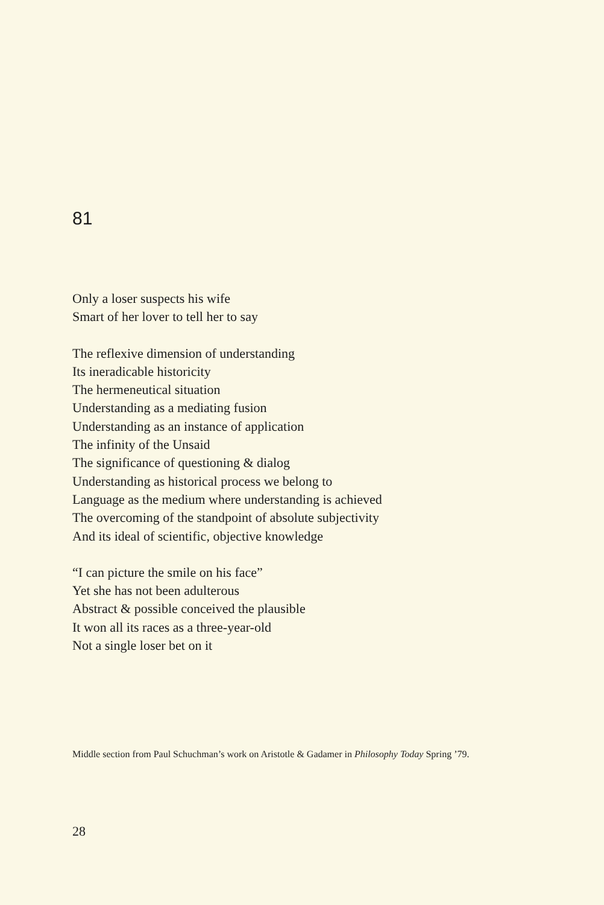81
Only a loser suspects his wife
Smart of her lover to tell her to say
The reflexive dimension of understanding
Its ineradicable historicity
The hermeneutical situation
Understanding as a mediating fusion
Understanding as an instance of application
The infinity of the Unsaid
The significance of questioning & dialog
Understanding as historical process we belong to
Language as the medium where understanding is achieved
The overcoming of the standpoint of absolute subjectivity
And its ideal of scientific, objective knowledge
“I can picture the smile on his face”
Yet she has not been adulterous
Abstract & possible conceived the plausible
It won all its races as a three-year-old
Not a single loser bet on it
Middle section from Paul Schuchman’s work on Aristotle & Gadamer in Philosophy Today Spring ’79.
28